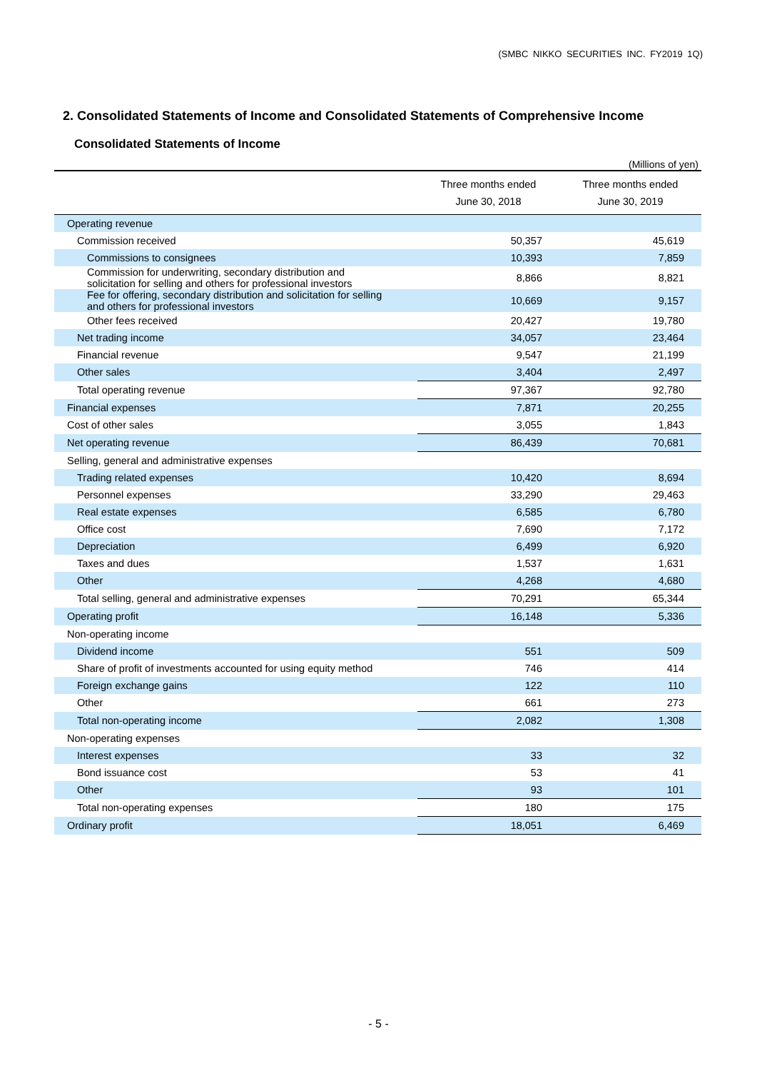(SMBC NIKKO SECURITIES INC. FY2019 1Q)
2. Consolidated Statements of Income and Consolidated Statements of Comprehensive Income
Consolidated Statements of Income
(Millions of yen)
| | Three months ended June 30, 2018 | Three months ended June 30, 2019 |
| --- | --- | --- |
| Operating revenue | | |
| Commission received | 50,357 | 45,619 |
| Commissions to consignees | 10,393 | 7,859 |
| Commission for underwriting, secondary distribution and solicitation for selling and others for professional investors | 8,866 | 8,821 |
| Fee for offering, secondary distribution and solicitation for selling and others for professional investors | 10,669 | 9,157 |
| Other fees received | 20,427 | 19,780 |
| Net trading income | 34,057 | 23,464 |
| Financial revenue | 9,547 | 21,199 |
| Other sales | 3,404 | 2,497 |
| Total operating revenue | 97,367 | 92,780 |
| Financial expenses | 7,871 | 20,255 |
| Cost of other sales | 3,055 | 1,843 |
| Net operating revenue | 86,439 | 70,681 |
| Selling, general and administrative expenses | | |
| Trading related expenses | 10,420 | 8,694 |
| Personnel expenses | 33,290 | 29,463 |
| Real estate expenses | 6,585 | 6,780 |
| Office cost | 7,690 | 7,172 |
| Depreciation | 6,499 | 6,920 |
| Taxes and dues | 1,537 | 1,631 |
| Other | 4,268 | 4,680 |
| Total selling, general and administrative expenses | 70,291 | 65,344 |
| Operating profit | 16,148 | 5,336 |
| Non-operating income | | |
| Dividend income | 551 | 509 |
| Share of profit of investments accounted for using equity method | 746 | 414 |
| Foreign exchange gains | 122 | 110 |
| Other | 661 | 273 |
| Total non-operating income | 2,082 | 1,308 |
| Non-operating expenses | | |
| Interest expenses | 33 | 32 |
| Bond issuance cost | 53 | 41 |
| Other | 93 | 101 |
| Total non-operating expenses | 180 | 175 |
| Ordinary profit | 18,051 | 6,469 |
- 5 -